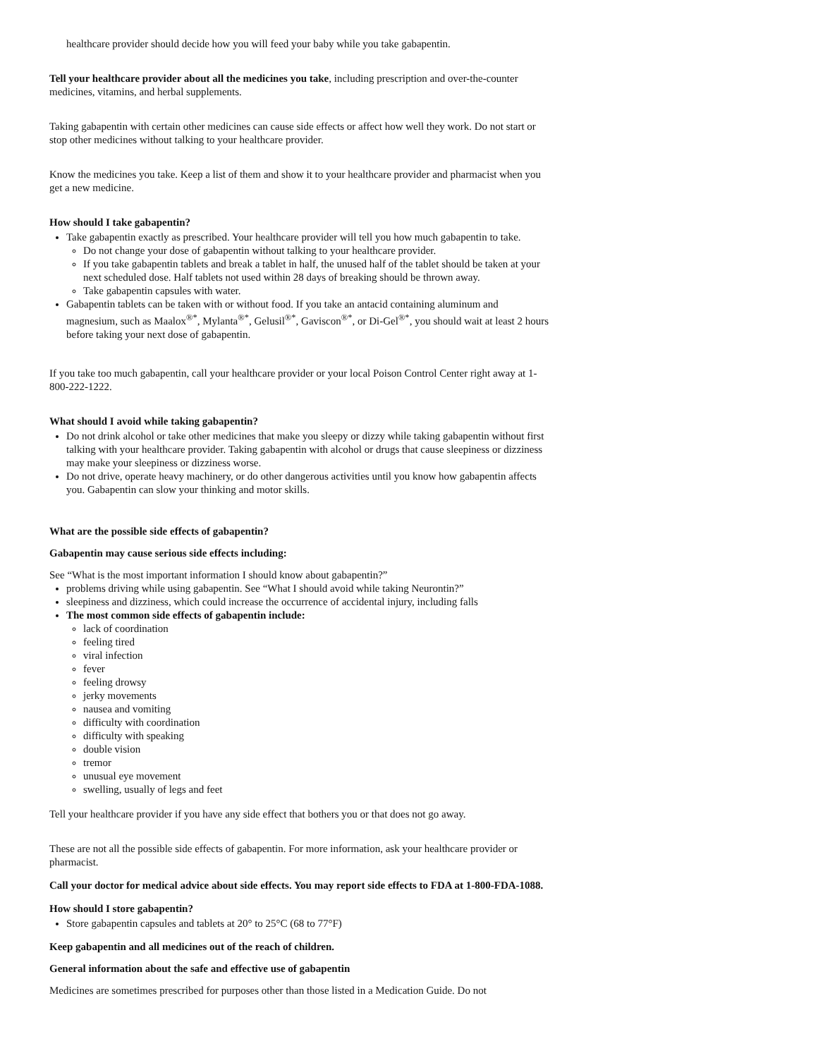healthcare provider should decide how you will feed your baby while you take gabapentin.
Tell your healthcare provider about all the medicines you take, including prescription and over-the-counter medicines, vitamins, and herbal supplements.
Taking gabapentin with certain other medicines can cause side effects or affect how well they work. Do not start or stop other medicines without talking to your healthcare provider.
Know the medicines you take. Keep a list of them and show it to your healthcare provider and pharmacist when you get a new medicine.
How should I take gabapentin?
Take gabapentin exactly as prescribed. Your healthcare provider will tell you how much gabapentin to take.
Do not change your dose of gabapentin without talking to your healthcare provider.
If you take gabapentin tablets and break a tablet in half, the unused half of the tablet should be taken at your next scheduled dose. Half tablets not used within 28 days of breaking should be thrown away.
Take gabapentin capsules with water.
Gabapentin tablets can be taken with or without food. If you take an antacid containing aluminum and magnesium, such as Maalox<sup>®*</sup>, Mylanta<sup>®*</sup>, Gelusil<sup>®*</sup>, Gaviscon<sup>®*</sup>, or Di-Gel<sup>®*</sup>, you should wait at least 2 hours before taking your next dose of gabapentin.
If you take too much gabapentin, call your healthcare provider or your local Poison Control Center right away at 1-800-222-1222.
What should I avoid while taking gabapentin?
Do not drink alcohol or take other medicines that make you sleepy or dizzy while taking gabapentin without first talking with your healthcare provider. Taking gabapentin with alcohol or drugs that cause sleepiness or dizziness may make your sleepiness or dizziness worse.
Do not drive, operate heavy machinery, or do other dangerous activities until you know how gabapentin affects you. Gabapentin can slow your thinking and motor skills.
What are the possible side effects of gabapentin?
Gabapentin may cause serious side effects including:
See “What is the most important information I should know about gabapentin?”
problems driving while using gabapentin. See “What I should avoid while taking Neurontin?”
sleepiness and dizziness, which could increase the occurrence of accidental injury, including falls
The most common side effects of gabapentin include:
lack of coordination
feeling tired
viral infection
fever
feeling drowsy
jerky movements
nausea and vomiting
difficulty with coordination
difficulty with speaking
double vision
tremor
unusual eye movement
swelling, usually of legs and feet
Tell your healthcare provider if you have any side effect that bothers you or that does not go away.
These are not all the possible side effects of gabapentin. For more information, ask your healthcare provider or pharmacist.
Call your doctor for medical advice about side effects. You may report side effects to FDA at 1-800-FDA-1088.
How should I store gabapentin?
Store gabapentin capsules and tablets at 20° to 25°C (68 to 77°F)
Keep gabapentin and all medicines out of the reach of children.
General information about the safe and effective use of gabapentin
Medicines are sometimes prescribed for purposes other than those listed in a Medication Guide. Do not